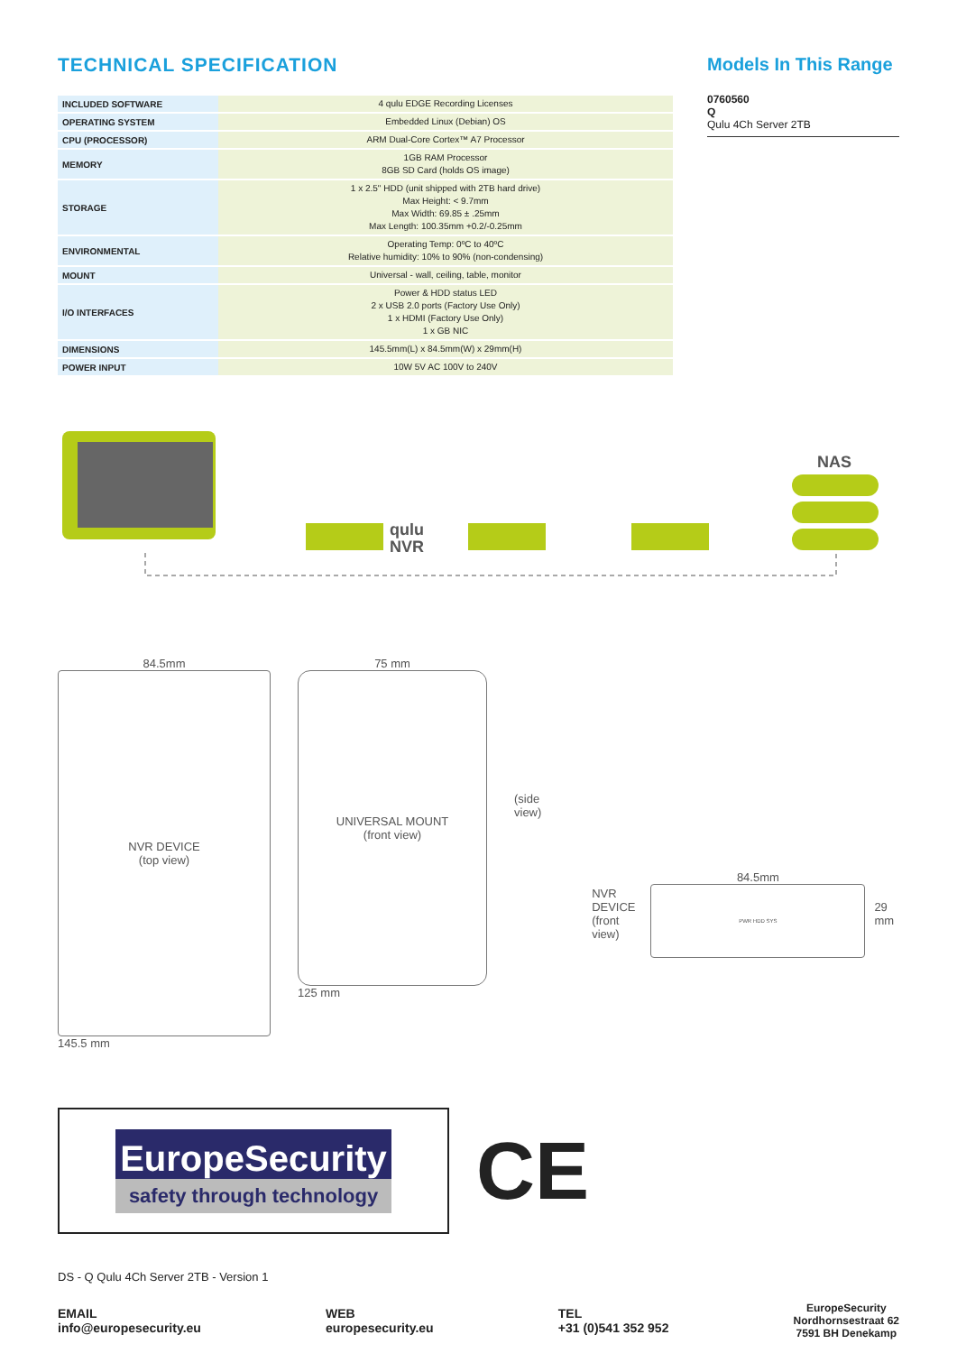TECHNICAL SPECIFICATION
| INCLUDED SOFTWARE | 4 qulu EDGE Recording Licenses |
| OPERATING SYSTEM | Embedded Linux (Debian) OS |
| CPU (PROCESSOR) | ARM Dual-Core Cortex™ A7 Processor |
| MEMORY | 1GB RAM Processor 8GB SD Card (holds OS image) |
| STORAGE | 1 x 2.5" HDD (unit shipped with 2TB hard drive) Max Height: < 9.7mm Max Width: 69.85 ± .25mm Max Length: 100.35mm +0.2/-0.25mm |
| ENVIRONMENTAL | Operating Temp: 0ºC to 40ºC Relative humidity: 10% to 90% (non-condensing) |
| MOUNT | Universal - wall, ceiling, table, monitor |
| I/O INTERFACES | Power & HDD status LED 2 x USB 2.0 ports (Factory Use Only) 1 x HDMI (Factory Use Only) 1 x GB NIC |
| DIMENSIONS | 145.5mm(L) x 84.5mm(W) x 29mm(H) |
| POWER INPUT | 10W 5V AC 100V to 240V |
Models In This Range
0760560
Q
Qulu 4Ch Server 2TB
qulu
NVR
NAS
84.5mm
NVR DEVICE
(top view)
145.5 mm
75 mm
UNIVERSAL MOUNT
(front view)
125 mm
(side view)
NVR DEVICE
(front view)
84.5mm
PWR HDD SYS
29 mm
EuropeSecurity
safety through technology
CE
DS - Q Qulu 4Ch Server 2TB - Version 1
EMAIL
info@europesecurity.eu
WEB
europesecurity.eu
TEL
+31 (0)541 352 952
EuropeSecurity
Nordhornsestraat 62
7591 BH Denekamp